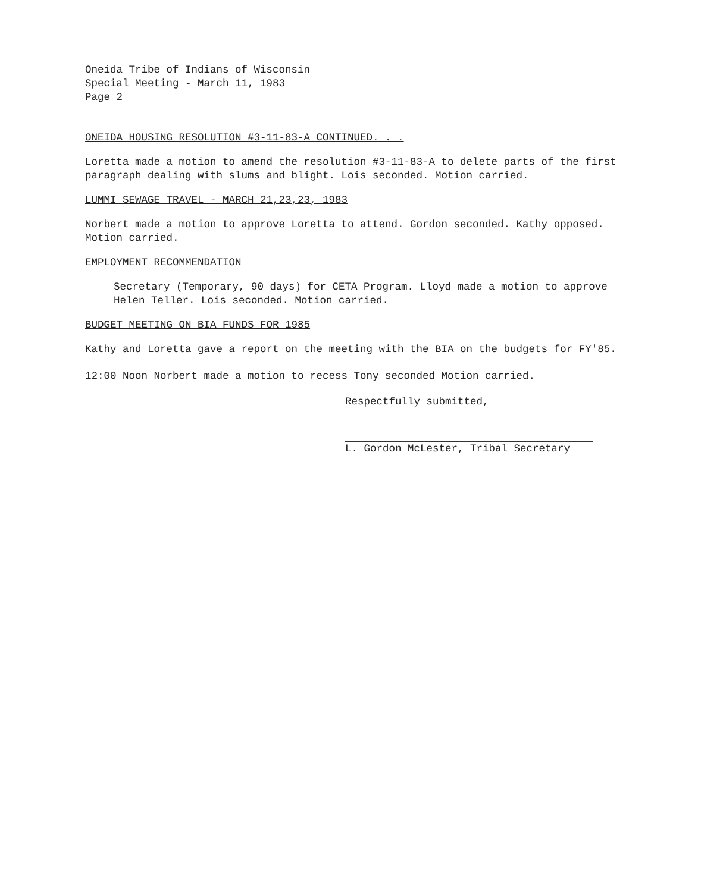Oneida Tribe of Indians of Wisconsin
Special Meeting - March 11, 1983
Page 2
ONEIDA HOUSING RESOLUTION #3-11-83-A CONTINUED. . .
Loretta made a motion to amend the resolution #3-11-83-A to delete parts of the first paragraph dealing with slums and blight. Lois seconded. Motion carried.
LUMMI SEWAGE TRAVEL - MARCH 21,23,23, 1983
Norbert made a motion to approve Loretta to attend. Gordon seconded. Kathy opposed. Motion carried.
EMPLOYMENT RECOMMENDATION
Secretary (Temporary, 90 days) for CETA Program. Lloyd made a motion to approve Helen Teller. Lois seconded. Motion carried.
BUDGET MEETING ON BIA FUNDS FOR 1985
Kathy and Loretta gave a report on the meeting with the BIA on the budgets for FY'85.
12:00 Noon Norbert made a motion to recess Tony seconded Motion carried.
Respectfully submitted,
L. Gordon McLester, Tribal Secretary